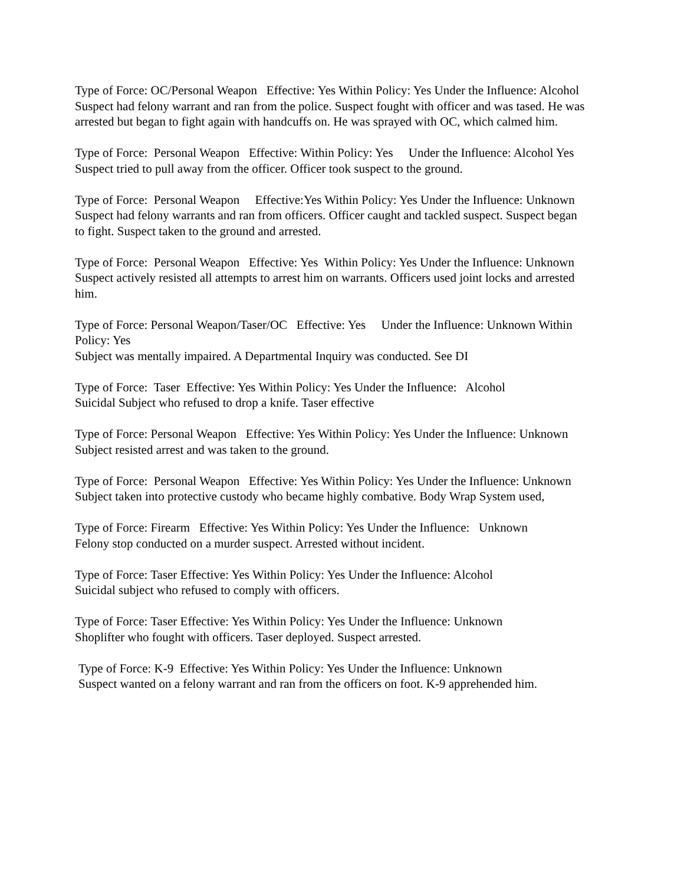Type of Force: OC/Personal Weapon Effective: Yes Within Policy: Yes Under the Influence: Alcohol Suspect had felony warrant and ran from the police. Suspect fought with officer and was tased. He was arrested but began to fight again with handcuffs on. He was sprayed with OC, which calmed him.
Type of Force: Personal Weapon Effective: Within Policy: Yes Under the Influence: Alcohol Yes Suspect tried to pull away from the officer. Officer took suspect to the ground.
Type of Force: Personal Weapon Effective:Yes Within Policy: Yes Under the Influence: Unknown Suspect had felony warrants and ran from officers. Officer caught and tackled suspect. Suspect began to fight. Suspect taken to the ground and arrested.
Type of Force: Personal Weapon Effective: Yes Within Policy: Yes Under the Influence: Unknown Suspect actively resisted all attempts to arrest him on warrants. Officers used joint locks and arrested him.
Type of Force: Personal Weapon/Taser/OC Effective: Yes Under the Influence: Unknown Within Policy: Yes Subject was mentally impaired. A Departmental Inquiry was conducted. See DI
Type of Force: Taser Effective: Yes Within Policy: Yes Under the Influence: Alcohol Suicidal Subject who refused to drop a knife. Taser effective
Type of Force: Personal Weapon Effective: Yes Within Policy: Yes Under the Influence: Unknown Subject resisted arrest and was taken to the ground.
Type of Force: Personal Weapon Effective: Yes Within Policy: Yes Under the Influence: Unknown Subject taken into protective custody who became highly combative. Body Wrap System used,
Type of Force: Firearm Effective: Yes Within Policy: Yes Under the Influence: Unknown Felony stop conducted on a murder suspect. Arrested without incident.
Type of Force: Taser Effective: Yes Within Policy: Yes Under the Influence: Alcohol Suicidal subject who refused to comply with officers.
Type of Force: Taser Effective: Yes Within Policy: Yes Under the Influence: Unknown Shoplifter who fought with officers. Taser deployed. Suspect arrested.
Type of Force: K-9 Effective: Yes Within Policy: Yes Under the Influence: Unknown Suspect wanted on a felony warrant and ran from the officers on foot. K-9 apprehended him.